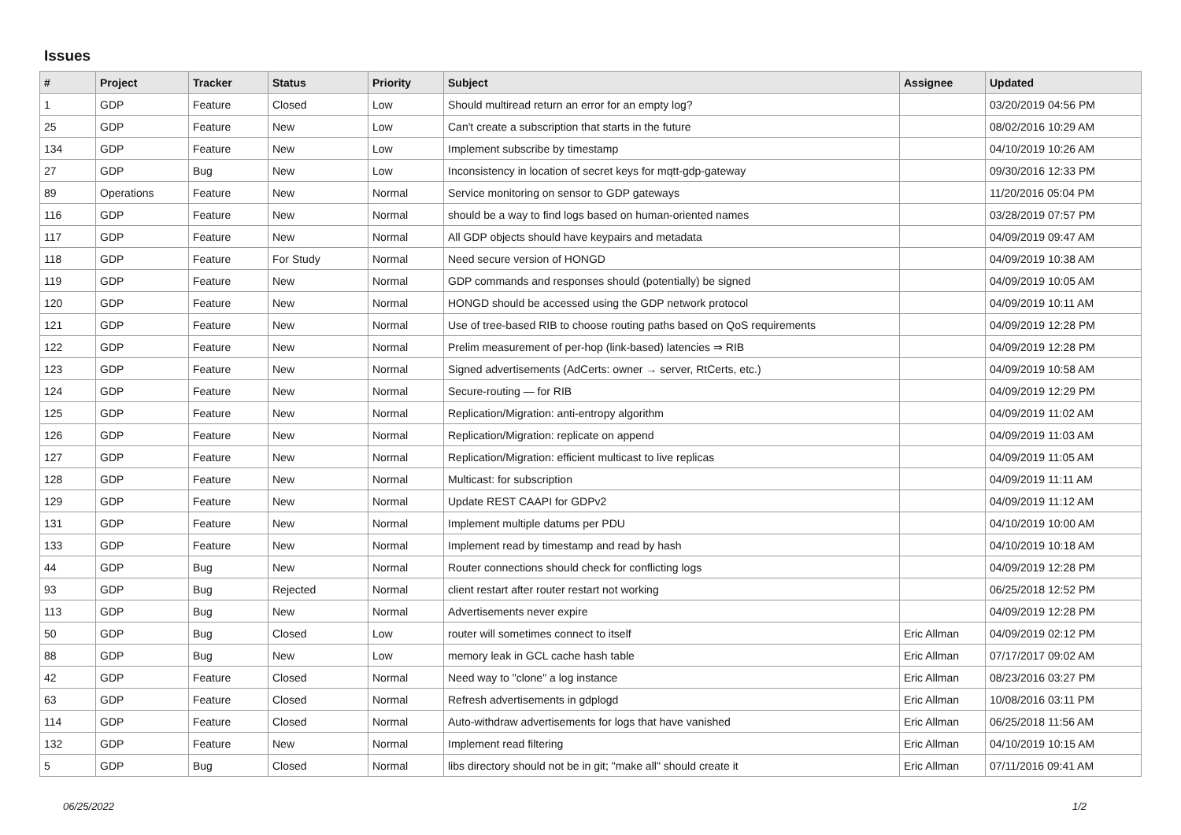Issues
| # | Project | Tracker | Status | Priority | Subject | Assignee | Updated |
| --- | --- | --- | --- | --- | --- | --- | --- |
| 1 | GDP | Feature | Closed | Low | Should multiread return an error for an empty log? | | 03/20/2019 04:56 PM |
| 25 | GDP | Feature | New | Low | Can't create a subscription that starts in the future | | 08/02/2016 10:29 AM |
| 134 | GDP | Feature | New | Low | Implement subscribe by timestamp | | 04/10/2019 10:26 AM |
| 27 | GDP | Bug | New | Low | Inconsistency in location of secret keys for mqtt-gdp-gateway | | 09/30/2016 12:33 PM |
| 89 | Operations | Feature | New | Normal | Service monitoring on sensor to GDP gateways | | 11/20/2016 05:04 PM |
| 116 | GDP | Feature | New | Normal | should be a way to find logs based on human-oriented names | | 03/28/2019 07:57 PM |
| 117 | GDP | Feature | New | Normal | All GDP objects should have keypairs and metadata | | 04/09/2019 09:47 AM |
| 118 | GDP | Feature | For Study | Normal | Need secure version of HONGD | | 04/09/2019 10:38 AM |
| 119 | GDP | Feature | New | Normal | GDP commands and responses should (potentially) be signed | | 04/09/2019 10:05 AM |
| 120 | GDP | Feature | New | Normal | HONGD should be accessed using the GDP network protocol | | 04/09/2019 10:11 AM |
| 121 | GDP | Feature | New | Normal | Use of tree-based RIB to choose routing paths based on QoS requirements | | 04/09/2019 12:28 PM |
| 122 | GDP | Feature | New | Normal | Prelim measurement of per-hop (link-based) latencies ⇒ RIB | | 04/09/2019 12:28 PM |
| 123 | GDP | Feature | New | Normal | Signed advertisements (AdCerts: owner → server, RtCerts, etc.) | | 04/09/2019 10:58 AM |
| 124 | GDP | Feature | New | Normal | Secure-routing — for RIB | | 04/09/2019 12:29 PM |
| 125 | GDP | Feature | New | Normal | Replication/Migration: anti-entropy algorithm | | 04/09/2019 11:02 AM |
| 126 | GDP | Feature | New | Normal | Replication/Migration: replicate on append | | 04/09/2019 11:03 AM |
| 127 | GDP | Feature | New | Normal | Replication/Migration: efficient multicast to live replicas | | 04/09/2019 11:05 AM |
| 128 | GDP | Feature | New | Normal | Multicast: for subscription | | 04/09/2019 11:11 AM |
| 129 | GDP | Feature | New | Normal | Update REST CAAPI for GDPv2 | | 04/09/2019 11:12 AM |
| 131 | GDP | Feature | New | Normal | Implement multiple datums per PDU | | 04/10/2019 10:00 AM |
| 133 | GDP | Feature | New | Normal | Implement read by timestamp and read by hash | | 04/10/2019 10:18 AM |
| 44 | GDP | Bug | New | Normal | Router connections should check for conflicting logs | | 04/09/2019 12:28 PM |
| 93 | GDP | Bug | Rejected | Normal | client restart after router restart not working | | 06/25/2018 12:52 PM |
| 113 | GDP | Bug | New | Normal | Advertisements never expire | | 04/09/2019 12:28 PM |
| 50 | GDP | Bug | Closed | Low | router will sometimes connect to itself | Eric Allman | 04/09/2019 02:12 PM |
| 88 | GDP | Bug | New | Low | memory leak in GCL cache hash table | Eric Allman | 07/17/2017 09:02 AM |
| 42 | GDP | Feature | Closed | Normal | Need way to "clone" a log instance | Eric Allman | 08/23/2016 03:27 PM |
| 63 | GDP | Feature | Closed | Normal | Refresh advertisements in gdplogd | Eric Allman | 10/08/2016 03:11 PM |
| 114 | GDP | Feature | Closed | Normal | Auto-withdraw advertisements for logs that have vanished | Eric Allman | 06/25/2018 11:56 AM |
| 132 | GDP | Feature | New | Normal | Implement read filtering | Eric Allman | 04/10/2019 10:15 AM |
| 5 | GDP | Bug | Closed | Normal | libs directory should not be in git; "make all" should create it | Eric Allman | 07/11/2016 09:41 AM |
06/25/2022 1/2